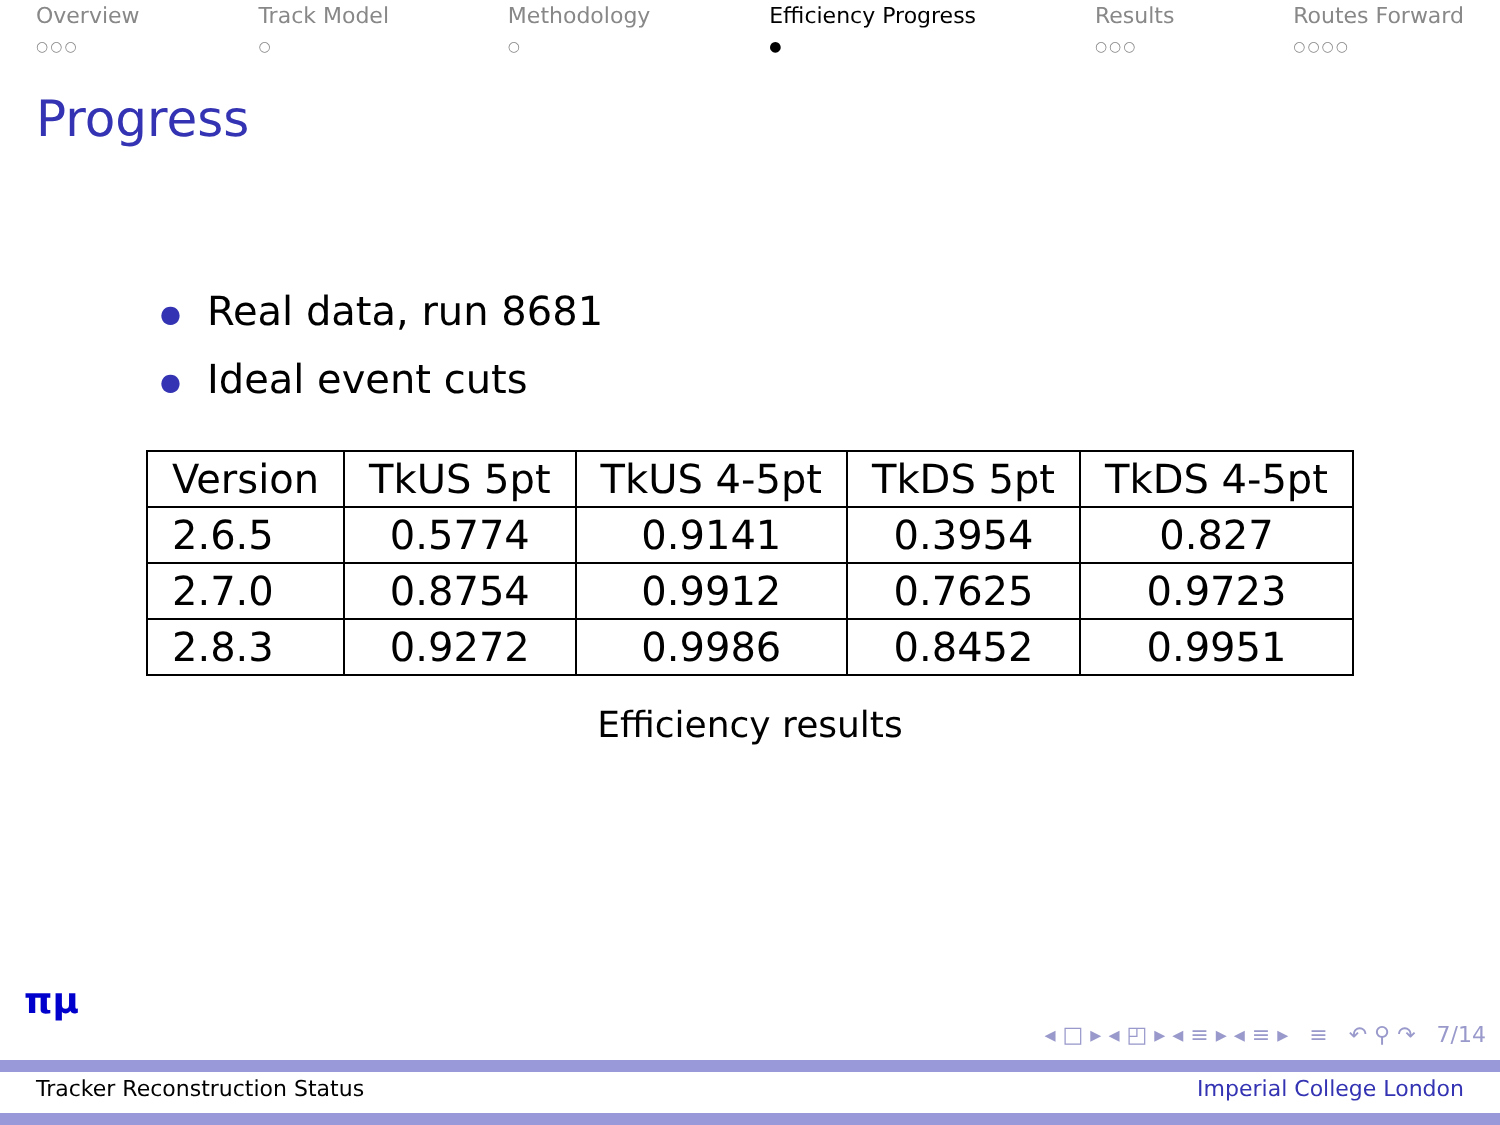Overview
○○○
Track Model
○
Methodology
○
Efficiency Progress
●
Results
○○○
Routes Forward
○○○○
Progress
● Real data, run 8681
● Ideal event cuts
| Version | TkUS 5pt | TkUS 4-5pt | TkDS 5pt | TkDS 4-5pt |
| --- | --- | --- | --- | --- |
| 2.6.5 | 0.5774 | 0.9141 | 0.3954 | 0.827 |
| 2.7.0 | 0.8754 | 0.9912 | 0.7625 | 0.9723 |
| 2.8.3 | 0.9272 | 0.9986 | 0.8452 | 0.9951 |
Efficiency results
πμ
◂ □ ▸ ◂ ◰ ▸ ◂ ≡ ▸ ◂ ≡ ▸ ≡ ↶ ⚲ ↷ 7/14
Tracker Reconstruction Status Imperial College London